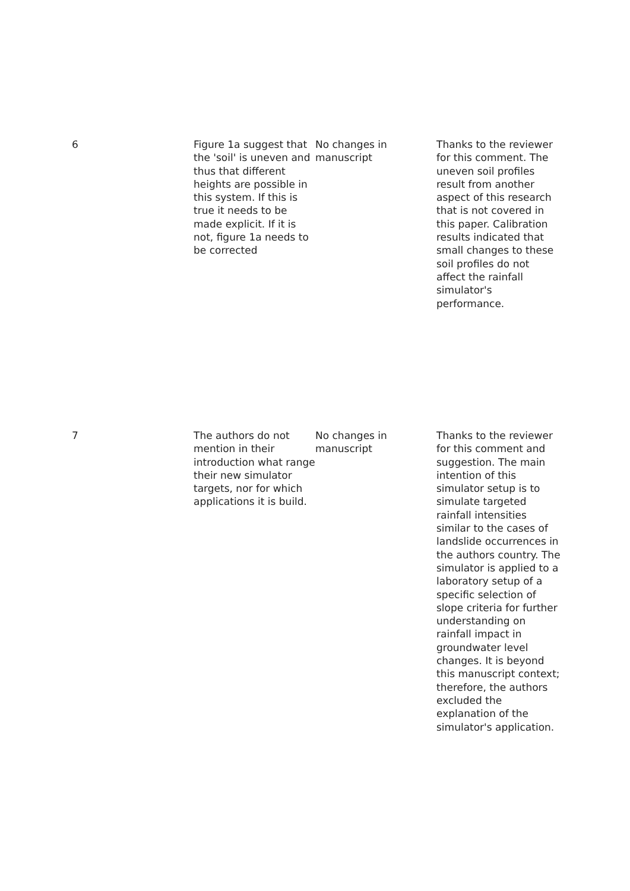| 6 | Figure 1a suggest that the 'soil' is uneven and thus that different heights are possible in this system. If this is true it needs to be made explicit. If it is not, figure 1a needs to be corrected | No changes in manuscript | Thanks to the reviewer for this comment. The uneven soil profiles result from another aspect of this research that is not covered in this paper. Calibration results indicated that small changes to these soil profiles do not affect the rainfall simulator's performance. |
| 7 | The authors do not mention in their introduction what range their new simulator targets, nor for which applications it is build. | No changes in manuscript | Thanks to the reviewer for this comment and suggestion. The main intention of this simulator setup is to simulate targeted rainfall intensities similar to the cases of landslide occurrences in the authors country. The simulator is applied to a laboratory setup of a specific selection of slope criteria for further understanding on rainfall impact in groundwater level changes. It is beyond this manuscript context; therefore, the authors excluded the explanation of the simulator's application. |